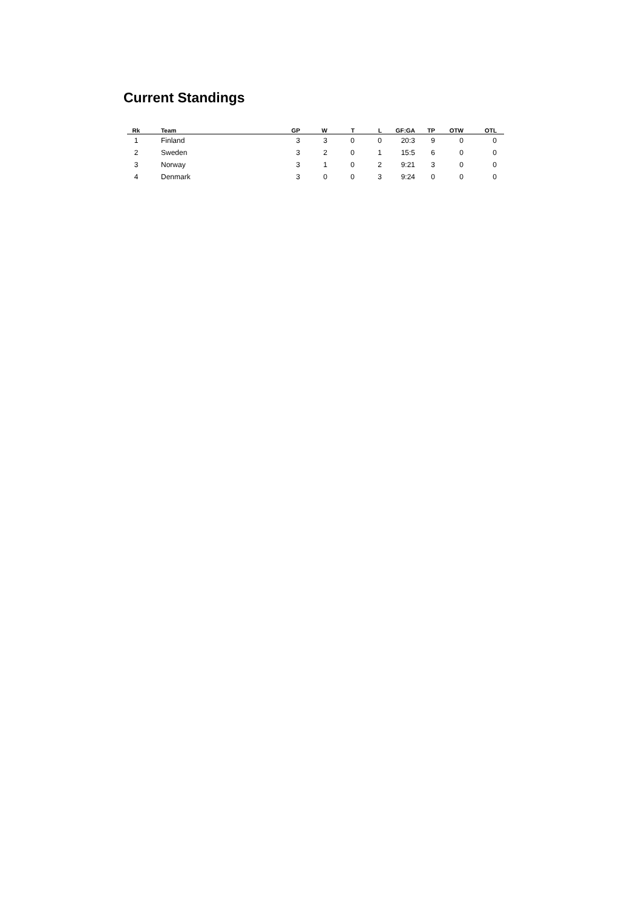Current Standings
| Rk | Team | GP | W | T | L | GF:GA | TP | OTW | OTL |
| --- | --- | --- | --- | --- | --- | --- | --- | --- | --- |
| 1 | Finland | 3 | 3 | 0 | 0 | 20:3 | 9 | 0 | 0 |
| 2 | Sweden | 3 | 2 | 0 | 1 | 15:5 | 6 | 0 | 0 |
| 3 | Norway | 3 | 1 | 0 | 2 | 9:21 | 3 | 0 | 0 |
| 4 | Denmark | 3 | 0 | 0 | 3 | 9:24 | 0 | 0 | 0 |